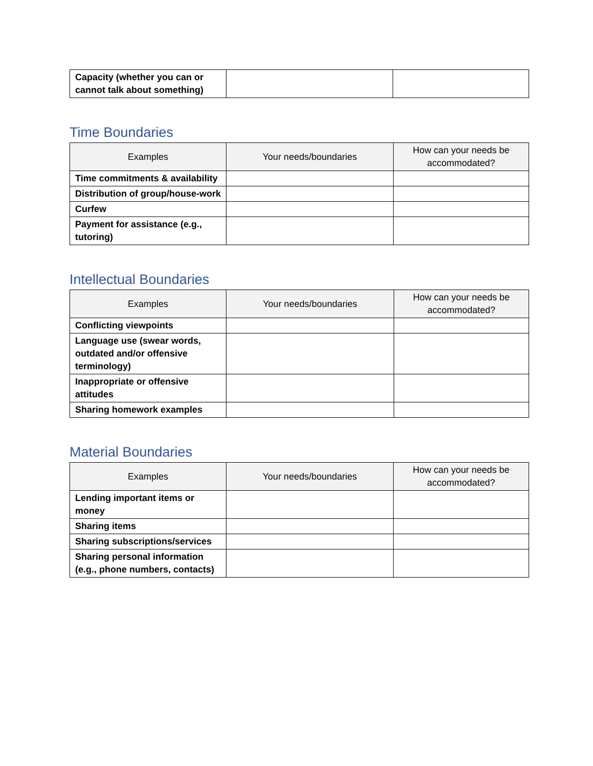| Capacity (whether you can or cannot talk about something) | | |
Time Boundaries
| Examples | Your needs/boundaries | How can your needs be accommodated? |
| --- | --- | --- |
| Time commitments & availability | | |
| Distribution of group/house-work | | |
| Curfew | | |
| Payment for assistance (e.g., tutoring) | | |
Intellectual Boundaries
| Examples | Your needs/boundaries | How can your needs be accommodated? |
| --- | --- | --- |
| Conflicting viewpoints | | |
| Language use (swear words, outdated and/or offensive terminology) | | |
| Inappropriate or offensive attitudes | | |
| Sharing homework examples | | |
Material Boundaries
| Examples | Your needs/boundaries | How can your needs be accommodated? |
| --- | --- | --- |
| Lending important items or money | | |
| Sharing items | | |
| Sharing subscriptions/services | | |
| Sharing personal information (e.g., phone numbers, contacts) | | |